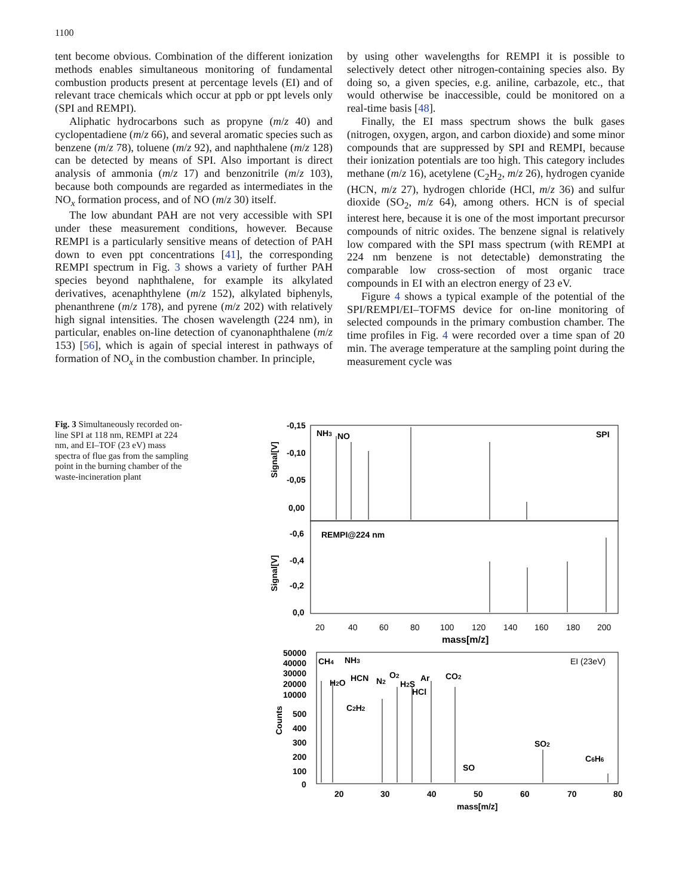1100
tent become obvious. Combination of the different ionization methods enables simultaneous monitoring of fundamental combustion products present at percentage levels (EI) and of relevant trace chemicals which occur at ppb or ppt levels only (SPI and REMPI).
Aliphatic hydrocarbons such as propyne (m/z 40) and cyclopentadiene (m/z 66), and several aromatic species such as benzene (m/z 78), toluene (m/z 92), and naphthalene (m/z 128) can be detected by means of SPI. Also important is direct analysis of ammonia (m/z 17) and benzonitrile (m/z 103), because both compounds are regarded as intermediates in the NO<sub>x</sub> formation process, and of NO (m/z 30) itself.
The low abundant PAH are not very accessible with SPI under these measurement conditions, however. Because REMPI is a particularly sensitive means of detection of PAH down to even ppt concentrations [41], the corresponding REMPI spectrum in Fig. 3 shows a variety of further PAH species beyond naphthalene, for example its alkylated derivatives, acenaphthylene (m/z 152), alkylated biphenyls, phenanthrene (m/z 178), and pyrene (m/z 202) with relatively high signal intensities. The chosen wavelength (224 nm), in particular, enables on-line detection of cyanonaphthalene (m/z 153) [56], which is again of special interest in pathways of formation of NO<sub>x</sub> in the combustion chamber. In principle,
by using other wavelengths for REMPI it is possible to selectively detect other nitrogen-containing species also. By doing so, a given species, e.g. aniline, carbazole, etc., that would otherwise be inaccessible, could be monitored on a real-time basis [48].
Finally, the EI mass spectrum shows the bulk gases (nitrogen, oxygen, argon, and carbon dioxide) and some minor compounds that are suppressed by SPI and REMPI, because their ionization potentials are too high. This category includes methane (m/z 16), acetylene (C<sub>2</sub>H<sub>2</sub>, m/z 26), hydrogen cyanide (HCN, m/z 27), hydrogen chloride (HCl, m/z 36) and sulfur dioxide (SO<sub>2</sub>, m/z 64), among others. HCN is of special interest here, because it is one of the most important precursor compounds of nitric oxides. The benzene signal is relatively low compared with the SPI mass spectrum (with REMPI at 224 nm benzene is not detectable) demonstrating the comparable low cross-section of most organic trace compounds in EI with an electron energy of 23 eV.
Figure 4 shows a typical example of the potential of the SPI/REMPI/EI–TOFMS device for on-line monitoring of selected compounds in the primary combustion chamber. The time profiles in Fig. 4 were recorded over a time span of 20 min. The average temperature at the sampling point during the measurement cycle was
Fig. 3 Simultaneously recorded on-line SPI at 118 nm, REMPI at 224 nm, and EI–TOF (23 eV) mass spectra of flue gas from the sampling point in the burning chamber of the waste-incineration plant
-0,15
-0,10
-0,05
0,00
SPI
NH3
NO
-0,6
-0,4
-0,2
0,0
REMPI@224 nm
20
40
60
80
100
120
140
160
180
200
mass[m/z]
Signal[V]
Signal[V]
50000
40000
30000
20000
10000
500
400
300
200
100
0
Counts
EI (23eV)
CH4
NH3
H2O
HCN
N2
O2
H2S
Ar
HCl
CO2
C2H2
SO2
SO
C6H6
20
30
40
50
60
70
80
mass[m/z]